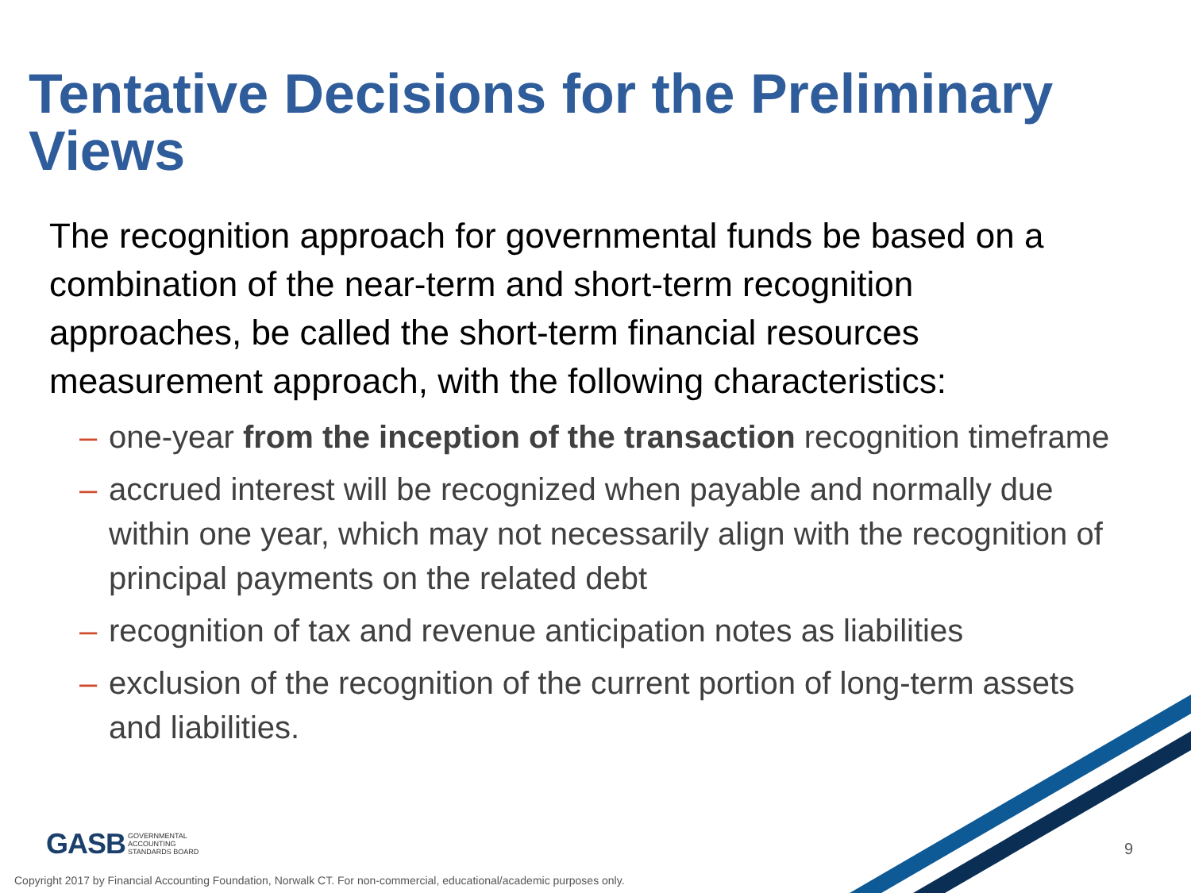Tentative Decisions for the Preliminary Views
The recognition approach for governmental funds be based on a combination of the near-term and short-term recognition approaches, be called the short-term financial resources measurement approach, with the following characteristics:
– one-year from the inception of the transaction recognition timeframe
– accrued interest will be recognized when payable and normally due within one year, which may not necessarily align with the recognition of principal payments on the related debt
– recognition of tax and revenue anticipation notes as liabilities
– exclusion of the recognition of the current portion of long-term assets and liabilities.
GASB GOVERNMENTAL
ACCOUNTING
STANDARDS BOARD
9
Copyright 2017 by Financial Accounting Foundation, Norwalk CT. For non-commercial, educational/academic purposes only.